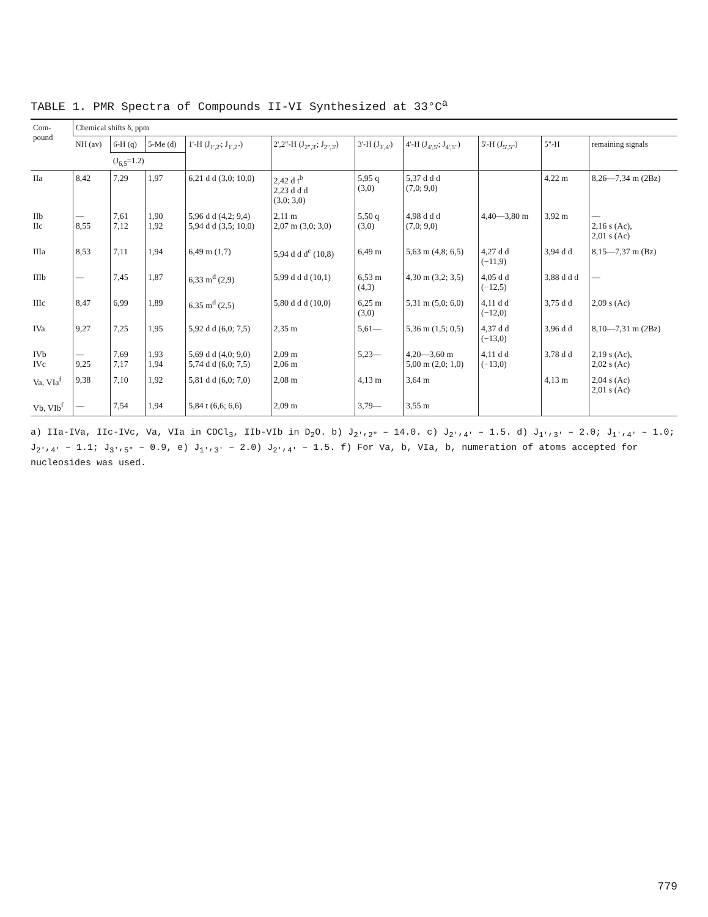TABLE 1. PMR Spectra of Compounds II-VI Synthesized at 33°C<sup>a</sup>
| Com- pound | Chemical shifts δ, ppm | | | | | | | | | |
| --- | --- | --- | --- | --- | --- | --- | --- | --- | --- | --- |
| | NH (av) | 6-H (q) | 5-Me (d) | 1'-H (J<sub>1',2'</sub>; J<sub>1',2"</sub>) | 2',2"-H (J<sub>2",3'</sub>; J<sub>2",3'</sub>) | 3'-H (J<sub>3',4'</sub>) | 4'-H (J<sub>4',5'</sub>; J<sub>4',5"</sub>) | 5'-H (J<sub>5',5"</sub>) | 5"-H | remaining signals |
| | | (J<sub>6,5</sub>=1.2) | | | | | | | | |
| IIa | 8,42 | 7,29 | 1,97 | 6,21 d d (3,0; 10,0) | 2,42 d t<sup>b</sup> 2,23 d d d (3,0; 3,0) | 5,95 q (3,0) | 5,37 d d d (7,0; 9,0) | | 4,22 m | 8,26—7,34 m (2Bz) |
| IIb IIc | — 8,55 | 7,61 7,12 | 1,90 1,92 | 5,96 d d (4,2; 9,4) 5,94 d d (3,5; 10,0) | 2,11 m 2,07 m (3,0; 3,0) | 5,50 q (3,0) | 4,98 d d d (7,0; 9,0) | 4,40—3,80 m | 3,92 m | — 2,16 s (Ac), 2,01 s (Ac) |
| IIIa | 8,53 | 7,11 | 1,94 | 6,49 m (1,7) | 5,94 d d d<sup>c</sup> (10,8) | 6,49 m | 5,63 m (4,8; 6,5) | 4,27 d d (−11,9) | 3,94 d d | 8,15—7,37 m (Bz) |
| IIIb | — | 7,45 | 1,87 | 6,33 m<sup>d</sup> (2,9) | 5,99 d d d (10,1) | 6,53 m (4,3) | 4,30 m (3,2; 3,5) | 4,05 d d (−12,5) | 3,88 d d d | — |
| IIIc | 8,47 | 6,99 | 1,89 | 6,35 m<sup>d</sup> (2,5) | 5,80 d d d (10,0) | 6,25 m (3,0) | 5,31 m (5,0; 6,0) | 4,11 d d (−12,0) | 3,75 d d | 2,09 s (Ac) |
| IVa | 9,27 | 7,25 | 1,95 | 5,92 d d (6,0; 7,5) | 2,35 m | 5,61— | 5,36 m (1,5; 0,5) | 4,37 d d (−13,0) | 3,96 d d | 8,10—7,31 m (2Bz) |
| IVb IVc | — 9,25 | 7,69 7,17 | 1,93 1,94 | 5,69 d d (4,0; 9,0) 5,74 d d (6,0; 7,5) | 2,09 m 2,06 m | 5,23— | 4,20—3,60 m 5,00 m (2,0; 1,0) | 4,11 d d (−13,0) | 3,78 d d | 2,19 s (Ac), 2,02 s (Ac) |
| Va, VIa<sup>f</sup> | 9,38 | 7,10 | 1,92 | 5,81 d d (6,0; 7,0) | 2,08 m | 4,13 m | 3,64 m | | 4,13 m | 2,04 s (Ac) 2,01 s (Ac) |
| Vb, VIb<sup>f</sup> | — | 7,54 | 1,94 | 5,84 t (6,6; 6,6) | 2,09 m | 3,79— | 3,55 m | | | |
a) IIa-IVa, IIc-IVc, Va, VIa in CDCl<sub>3</sub>, IIb-VIb in D<sub>2</sub>O. b) J<sub>2'</sub>,<sub>2"</sub> – 14.0. c) J<sub>2'</sub>,<sub>4'</sub> – 1.5. d) J<sub>1'</sub>,<sub>3'</sub> – 2.0; J<sub>1'</sub>,<sub>4'</sub> – 1.0; J<sub>2'</sub>,<sub>4'</sub> – 1.1; J<sub>3'</sub>,<sub>5"</sub> – 0.9, e) J<sub>1'</sub>,<sub>3'</sub> – 2.0) J<sub>2'</sub>,<sub>4'</sub> – 1.5. f) For Va, b, VIa, b, numeration of atoms accepted for nucleosides was used.
779